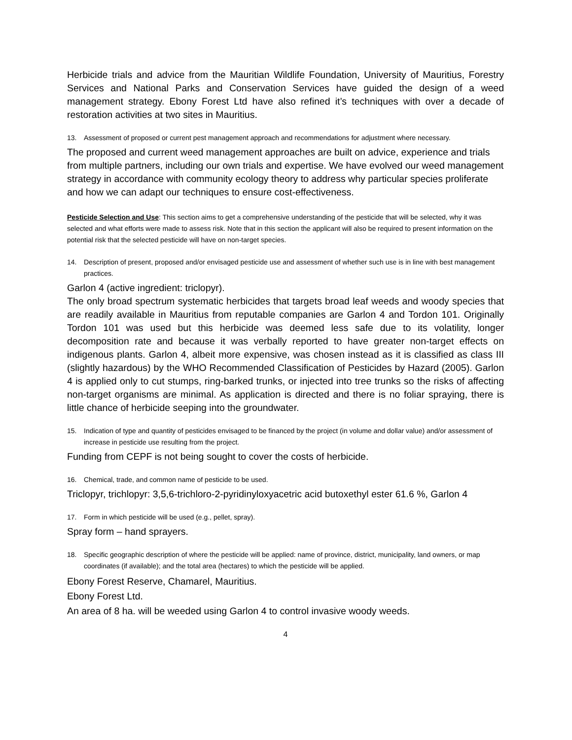Herbicide trials and advice from the Mauritian Wildlife Foundation, University of Mauritius, Forestry Services and National Parks and Conservation Services have guided the design of a weed management strategy. Ebony Forest Ltd have also refined it’s techniques with over a decade of restoration activities at two sites in Mauritius.
13. Assessment of proposed or current pest management approach and recommendations for adjustment where necessary.
The proposed and current weed management approaches are built on advice, experience and trials from multiple partners, including our own trials and expertise. We have evolved our weed management strategy in accordance with community ecology theory to address why particular species proliferate and how we can adapt our techniques to ensure cost-effectiveness.
Pesticide Selection and Use: This section aims to get a comprehensive understanding of the pesticide that will be selected, why it was selected and what efforts were made to assess risk. Note that in this section the applicant will also be required to present information on the potential risk that the selected pesticide will have on non-target species.
14. Description of present, proposed and/or envisaged pesticide use and assessment of whether such use is in line with best management practices.
Garlon 4 (active ingredient: triclopyr).
The only broad spectrum systematic herbicides that targets broad leaf weeds and woody species that are readily available in Mauritius from reputable companies are Garlon 4 and Tordon 101. Originally Tordon 101 was used but this herbicide was deemed less safe due to its volatility, longer decomposition rate and because it was verbally reported to have greater non-target effects on indigenous plants. Garlon 4, albeit more expensive, was chosen instead as it is classified as class III (slightly hazardous) by the WHO Recommended Classification of Pesticides by Hazard (2005). Garlon 4 is applied only to cut stumps, ring-barked trunks, or injected into tree trunks so the risks of affecting non-target organisms are minimal. As application is directed and there is no foliar spraying, there is little chance of herbicide seeping into the groundwater.
15. Indication of type and quantity of pesticides envisaged to be financed by the project (in volume and dollar value) and/or assessment of increase in pesticide use resulting from the project.
Funding from CEPF is not being sought to cover the costs of herbicide.
16. Chemical, trade, and common name of pesticide to be used.
Triclopyr, trichlopyr: 3,5,6-trichloro-2-pyridinyloxyacetric acid butoxethyl ester 61.6 %, Garlon 4
17. Form in which pesticide will be used (e.g., pellet, spray).
Spray form – hand sprayers.
18. Specific geographic description of where the pesticide will be applied: name of province, district, municipality, land owners, or map coordinates (if available); and the total area (hectares) to which the pesticide will be applied.
Ebony Forest Reserve, Chamarel, Mauritius.
Ebony Forest Ltd.
An area of 8 ha. will be weeded using Garlon 4 to control invasive woody weeds.
4